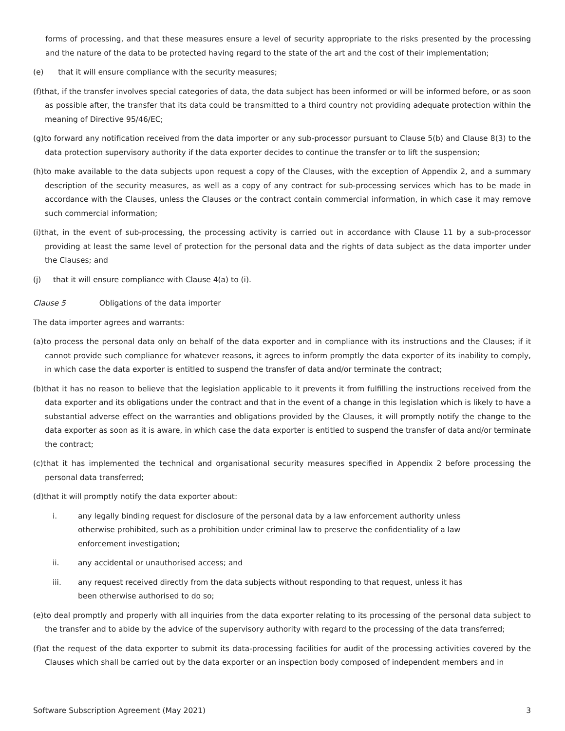forms of processing, and that these measures ensure a level of security appropriate to the risks presented by the processing and the nature of the data to be protected having regard to the state of the art and the cost of their implementation;
(e) that it will ensure compliance with the security measures;
(f)that, if the transfer involves special categories of data, the data subject has been informed or will be informed before, or as soon as possible after, the transfer that its data could be transmitted to a third country not providing adequate protection within the meaning of Directive 95/46/EC;
(g)to forward any notification received from the data importer or any sub-processor pursuant to Clause 5(b) and Clause 8(3) to the data protection supervisory authority if the data exporter decides to continue the transfer or to lift the suspension;
(h)to make available to the data subjects upon request a copy of the Clauses, with the exception of Appendix 2, and a summary description of the security measures, as well as a copy of any contract for sub-processing services which has to be made in accordance with the Clauses, unless the Clauses or the contract contain commercial information, in which case it may remove such commercial information;
(i)that, in the event of sub-processing, the processing activity is carried out in accordance with Clause 11 by a sub-processor providing at least the same level of protection for the personal data and the rights of data subject as the data importer under the Clauses; and
(j) that it will ensure compliance with Clause 4(a) to (i).
Clause 5 Obligations of the data importer
The data importer agrees and warrants:
(a)to process the personal data only on behalf of the data exporter and in compliance with its instructions and the Clauses; if it cannot provide such compliance for whatever reasons, it agrees to inform promptly the data exporter of its inability to comply, in which case the data exporter is entitled to suspend the transfer of data and/or terminate the contract;
(b)that it has no reason to believe that the legislation applicable to it prevents it from fulfilling the instructions received from the data exporter and its obligations under the contract and that in the event of a change in this legislation which is likely to have a substantial adverse effect on the warranties and obligations provided by the Clauses, it will promptly notify the change to the data exporter as soon as it is aware, in which case the data exporter is entitled to suspend the transfer of data and/or terminate the contract;
(c)that it has implemented the technical and organisational security measures specified in Appendix 2 before processing the personal data transferred;
(d)that it will promptly notify the data exporter about:
i. any legally binding request for disclosure of the personal data by a law enforcement authority unless otherwise prohibited, such as a prohibition under criminal law to preserve the confidentiality of a law enforcement investigation;
ii. any accidental or unauthorised access; and
iii. any request received directly from the data subjects without responding to that request, unless it has been otherwise authorised to do so;
(e)to deal promptly and properly with all inquiries from the data exporter relating to its processing of the personal data subject to the transfer and to abide by the advice of the supervisory authority with regard to the processing of the data transferred;
(f)at the request of the data exporter to submit its data-processing facilities for audit of the processing activities covered by the Clauses which shall be carried out by the data exporter or an inspection body composed of independent members and in
Software Subscription Agreement (May 2021) 3